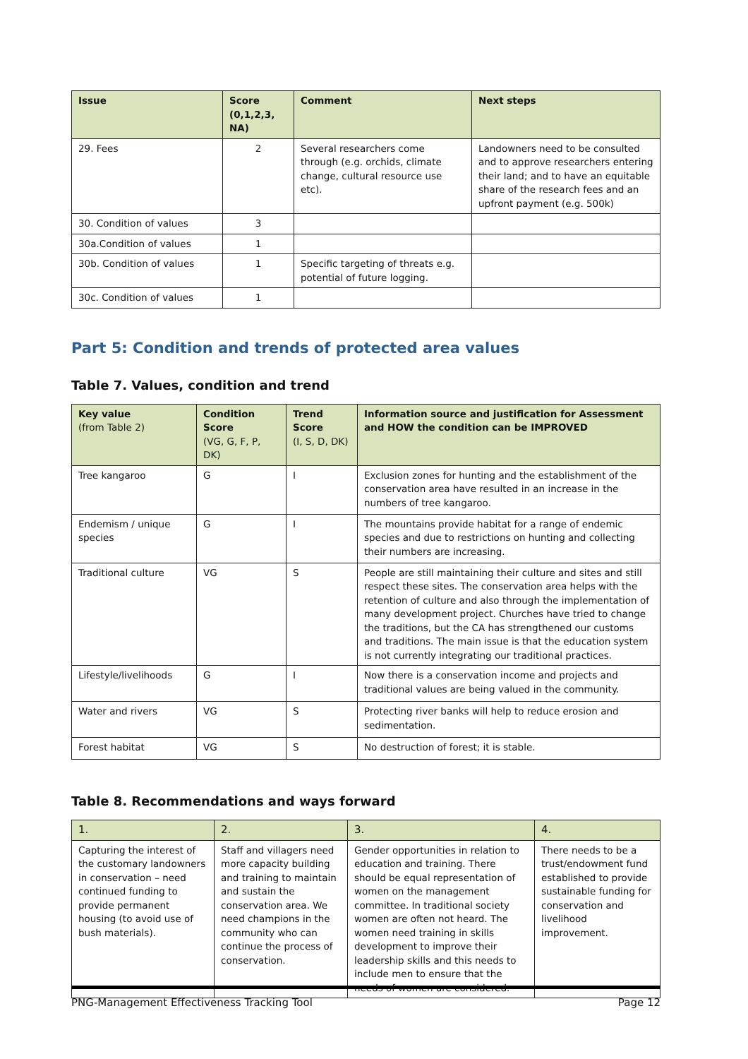| Issue | Score (0,1,2,3, NA) | Comment | Next steps |
| --- | --- | --- | --- |
| 29. Fees | 2 | Several researchers come through (e.g. orchids, climate change, cultural resource use etc). | Landowners need to be consulted and to approve researchers entering their land; and to have an equitable share of the research fees and an upfront payment (e.g. 500k) |
| 30. Condition of values | 3 | | |
| 30a.Condition of values | 1 | | |
| 30b. Condition of values | 1 | Specific targeting of threats e.g. potential of future logging. | |
| 30c. Condition of values | 1 | | |
Part 5: Condition and trends of protected area values
Table 7. Values, condition and trend
| Key value (from Table 2) | Condition Score (VG, G, F, P, DK) | Trend Score (I, S, D, DK) | Information source and justification for Assessment and HOW the condition can be IMPROVED |
| --- | --- | --- | --- |
| Tree kangaroo | G | I | Exclusion zones for hunting and the establishment of the conservation area have resulted in an increase in the numbers of tree kangaroo. |
| Endemism / unique species | G | I | The mountains provide habitat for a range of endemic species and due to restrictions on hunting and collecting their numbers are increasing. |
| Traditional culture | VG | S | People are still maintaining their culture and sites and still respect these sites. The conservation area helps with the retention of culture and also through the implementation of many development project. Churches have tried to change the traditions, but the CA has strengthened our customs and traditions. The main issue is that the education system is not currently integrating our traditional practices. |
| Lifestyle/livelihoods | G | I | Now there is a conservation income and projects and traditional values are being valued in the community. |
| Water and rivers | VG | S | Protecting river banks will help to reduce erosion and sedimentation. |
| Forest habitat | VG | S | No destruction of forest; it is stable. |
Table 8. Recommendations and ways forward
| 1. | 2. | 3. | 4. |
| --- | --- | --- | --- |
| Capturing the interest of the customary landowners in conservation – need continued funding to provide permanent housing (to avoid use of bush materials). | Staff and villagers need more capacity building and training to maintain and sustain the conservation area. We need champions in the community who can continue the process of conservation. | Gender opportunities in relation to education and training. There should be equal representation of women on the management committee. In traditional society women are often not heard. The women need training in skills development to improve their leadership skills and this needs to include men to ensure that the needs of women are considered. | There needs to be a trust/endowment fund established to provide sustainable funding for conservation and livelihood improvement. |
PNG-Management Effectiveness Tracking Tool Page 12